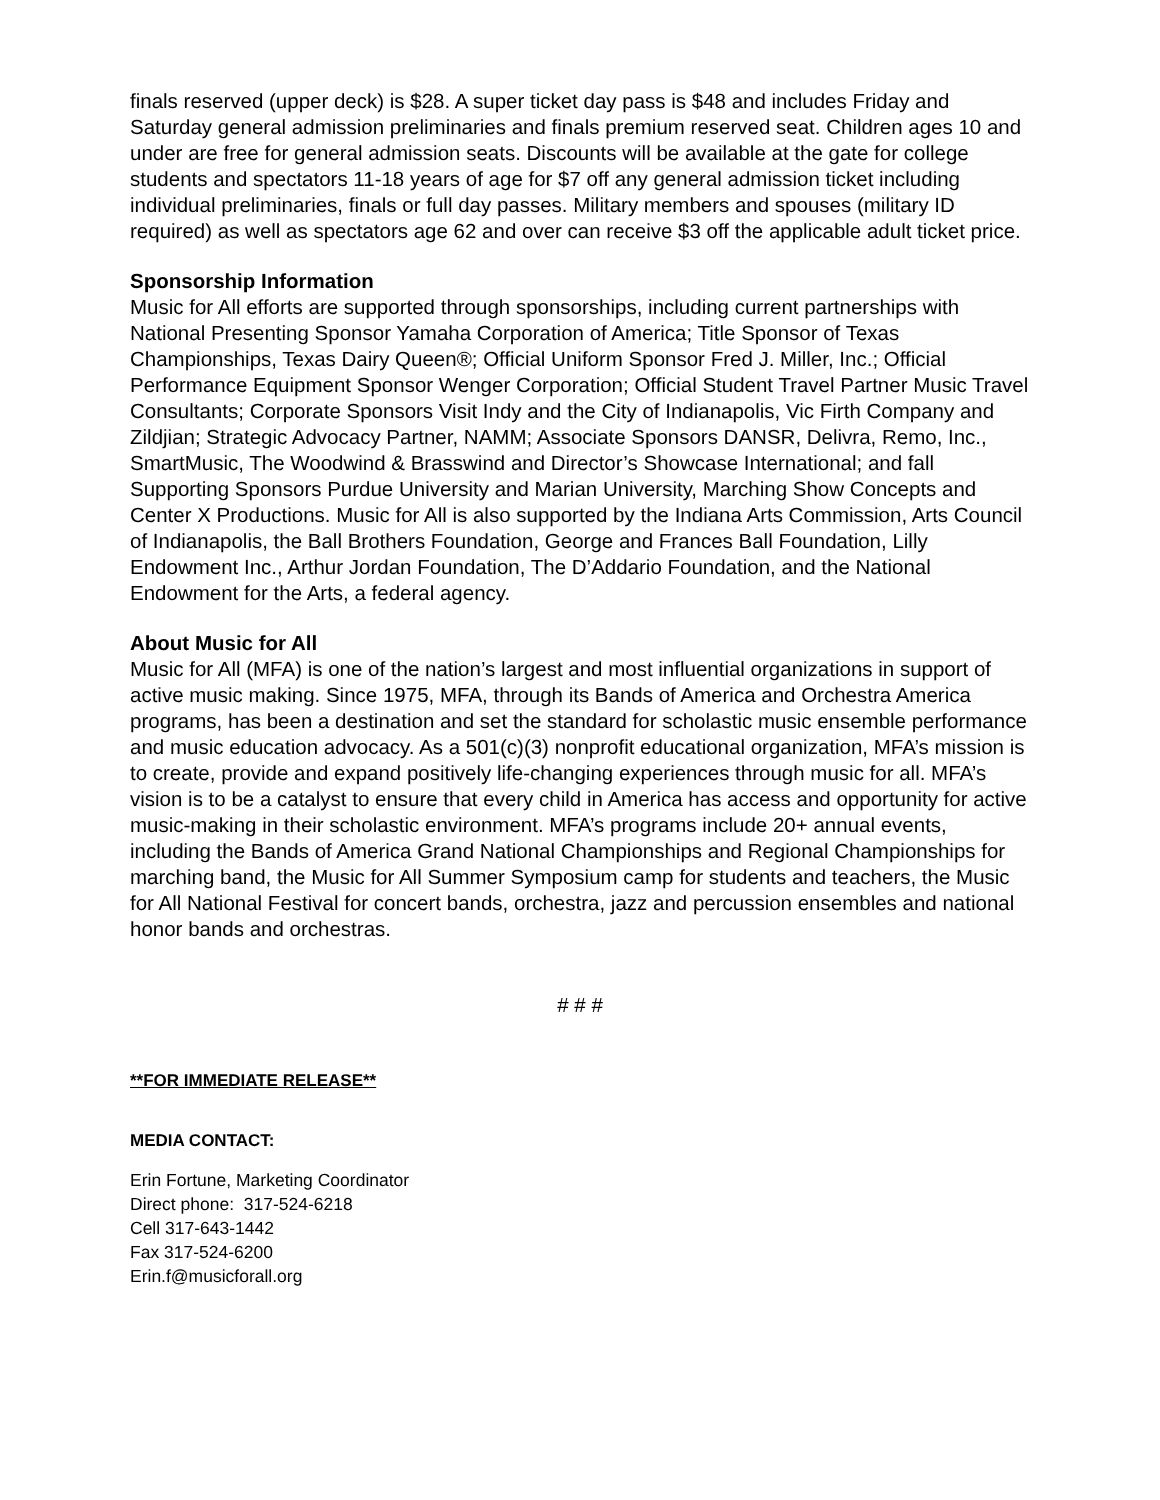finals reserved (upper deck) is $28. A super ticket day pass is $48 and includes Friday and Saturday general admission preliminaries and finals premium reserved seat. Children ages 10 and under are free for general admission seats. Discounts will be available at the gate for college students and spectators 11-18 years of age for $7 off any general admission ticket including individual preliminaries, finals or full day passes. Military members and spouses (military ID required) as well as spectators age 62 and over can receive $3 off the applicable adult ticket price.
Sponsorship Information
Music for All efforts are supported through sponsorships, including current partnerships with National Presenting Sponsor Yamaha Corporation of America; Title Sponsor of Texas Championships, Texas Dairy Queen®; Official Uniform Sponsor Fred J. Miller, Inc.; Official Performance Equipment Sponsor Wenger Corporation; Official Student Travel Partner Music Travel Consultants; Corporate Sponsors Visit Indy and the City of Indianapolis, Vic Firth Company and Zildjian; Strategic Advocacy Partner, NAMM; Associate Sponsors DANSR, Delivra, Remo, Inc., SmartMusic, The Woodwind & Brasswind and Director’s Showcase International; and fall Supporting Sponsors Purdue University and Marian University, Marching Show Concepts and Center X Productions. Music for All is also supported by the Indiana Arts Commission, Arts Council of Indianapolis, the Ball Brothers Foundation, George and Frances Ball Foundation, Lilly Endowment Inc., Arthur Jordan Foundation, The D’Addario Foundation, and the National Endowment for the Arts, a federal agency.
About Music for All
Music for All (MFA) is one of the nation’s largest and most influential organizations in support of active music making. Since 1975, MFA, through its Bands of America and Orchestra America programs, has been a destination and set the standard for scholastic music ensemble performance and music education advocacy. As a 501(c)(3) nonprofit educational organization, MFA’s mission is to create, provide and expand positively life-changing experiences through music for all. MFA’s vision is to be a catalyst to ensure that every child in America has access and opportunity for active music-making in their scholastic environment. MFA’s programs include 20+ annual events, including the Bands of America Grand National Championships and Regional Championships for marching band, the Music for All Summer Symposium camp for students and teachers, the Music for All National Festival for concert bands, orchestra, jazz and percussion ensembles and national honor bands and orchestras.
# # #
**FOR IMMEDIATE RELEASE**
MEDIA CONTACT:
Erin Fortune, Marketing Coordinator
Direct phone: 317-524-6218
Cell 317-643-1442
Fax 317-524-6200
Erin.f@musicforall.org